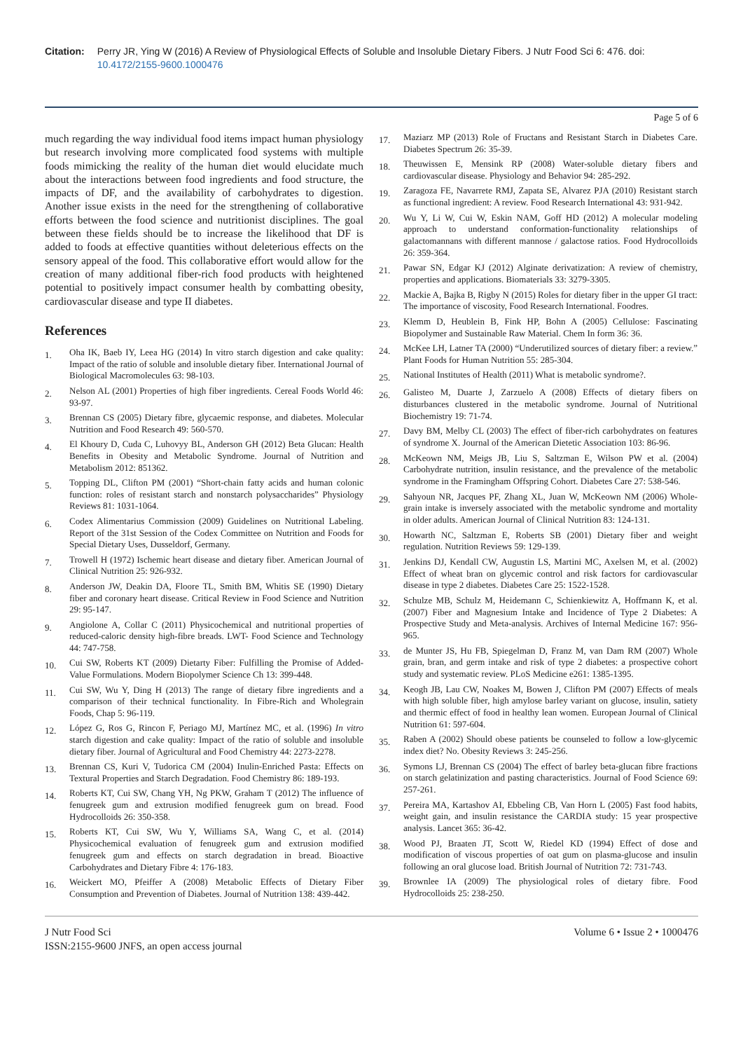Citation: Perry JR, Ying W (2016) A Review of Physiological Effects of Soluble and Insoluble Dietary Fibers. J Nutr Food Sci 6: 476. doi: 10.4172/2155-9600.1000476
Page 5 of 6
much regarding the way individual food items impact human physiology but research involving more complicated food systems with multiple foods mimicking the reality of the human diet would elucidate much about the interactions between food ingredients and food structure, the impacts of DF, and the availability of carbohydrates to digestion. Another issue exists in the need for the strengthening of collaborative efforts between the food science and nutritionist disciplines. The goal between these fields should be to increase the likelihood that DF is added to foods at effective quantities without deleterious effects on the sensory appeal of the food. This collaborative effort would allow for the creation of many additional fiber-rich food products with heightened potential to positively impact consumer health by combatting obesity, cardiovascular disease and type II diabetes.
References
1. Oha IK, Baeb IY, Leea HG (2014) In vitro starch digestion and cake quality: Impact of the ratio of soluble and insoluble dietary fiber. International Journal of Biological Macromolecules 63: 98-103.
2. Nelson AL (2001) Properties of high fiber ingredients. Cereal Foods World 46: 93-97.
3. Brennan CS (2005) Dietary fibre, glycaemic response, and diabetes. Molecular Nutrition and Food Research 49: 560-570.
4. El Khoury D, Cuda C, Luhovyy BL, Anderson GH (2012) Beta Glucan: Health Benefits in Obesity and Metabolic Syndrome. Journal of Nutrition and Metabolism 2012: 851362.
5. Topping DL, Clifton PM (2001) “Short-chain fatty acids and human colonic function: roles of resistant starch and nonstarch polysaccharides” Physiology Reviews 81: 1031-1064.
6. Codex Alimentarius Commission (2009) Guidelines on Nutritional Labeling. Report of the 31st Session of the Codex Committee on Nutrition and Foods for Special Dietary Uses, Dusseldorf, Germany.
7. Trowell H (1972) Ischemic heart disease and dietary fiber. American Journal of Clinical Nutrition 25: 926-932.
8. Anderson JW, Deakin DA, Floore TL, Smith BM, Whitis SE (1990) Dietary fiber and coronary heart disease. Critical Review in Food Science and Nutrition 29: 95-147.
9. Angiolone A, Collar C (2011) Physicochemical and nutritional properties of reduced-caloric density high-fibre breads. LWT- Food Science and Technology 44: 747-758.
10. Cui SW, Roberts KT (2009) Dietarty Fiber: Fulfilling the Promise of Added-Value Formulations. Modern Biopolymer Science Ch 13: 399-448.
11. Cui SW, Wu Y, Ding H (2013) The range of dietary fibre ingredients and a comparison of their technical functionality. In Fibre-Rich and Wholegrain Foods, Chap 5: 96-119.
12. López G, Ros G, Rincon F, Periago MJ, Martínez MC, et al. (1996) In vitro starch digestion and cake quality: Impact of the ratio of soluble and insoluble dietary fiber. Journal of Agricultural and Food Chemistry 44: 2273-2278.
13. Brennan CS, Kuri V, Tudorica CM (2004) Inulin-Enriched Pasta: Effects on Textural Properties and Starch Degradation. Food Chemistry 86: 189-193.
14. Roberts KT, Cui SW, Chang YH, Ng PKW, Graham T (2012) The influence of fenugreek gum and extrusion modified fenugreek gum on bread. Food Hydrocolloids 26: 350-358.
15. Roberts KT, Cui SW, Wu Y, Williams SA, Wang C, et al. (2014) Physicochemical evaluation of fenugreek gum and extrusion modified fenugreek gum and effects on starch degradation in bread. Bioactive Carbohydrates and Dietary Fibre 4: 176-183.
16. Weickert MO, Pfeiffer A (2008) Metabolic Effects of Dietary Fiber Consumption and Prevention of Diabetes. Journal of Nutrition 138: 439-442.
17. Maziarz MP (2013) Role of Fructans and Resistant Starch in Diabetes Care. Diabetes Spectrum 26: 35-39.
18. Theuwissen E, Mensink RP (2008) Water-soluble dietary fibers and cardiovascular disease. Physiology and Behavior 94: 285-292.
19. Zaragoza FE, Navarrete RMJ, Zapata SE, Alvarez PJA (2010) Resistant starch as functional ingredient: A review. Food Research International 43: 931-942.
20. Wu Y, Li W, Cui W, Eskin NAM, Goff HD (2012) A molecular modeling approach to understand conformation-functionality relationships of galactomannans with different mannose / galactose ratios. Food Hydrocolloids 26: 359-364.
21. Pawar SN, Edgar KJ (2012) Alginate derivatization: A review of chemistry, properties and applications. Biomaterials 33: 3279-3305.
22. Mackie A, Bajka B, Rigby N (2015) Roles for dietary fiber in the upper GI tract: The importance of viscosity, Food Research International. Foodres.
23. Klemm D, Heublein B, Fink HP, Bohn A (2005) Cellulose: Fascinating Biopolymer and Sustainable Raw Material. Chem In form 36: 36.
24. McKee LH, Latner TA (2000) “Underutilized sources of dietary fiber: a review.” Plant Foods for Human Nutrition 55: 285-304.
25. National Institutes of Health (2011) What is metabolic syndrome?.
26. Galisteo M, Duarte J, Zarzuelo A (2008) Effects of dietary fibers on disturbances clustered in the metabolic syndrome. Journal of Nutritional Biochemistry 19: 71-74.
27. Davy BM, Melby CL (2003) The effect of fiber-rich carbohydrates on features of syndrome X. Journal of the American Dietetic Association 103: 86-96.
28. McKeown NM, Meigs JB, Liu S, Saltzman E, Wilson PW et al. (2004) Carbohydrate nutrition, insulin resistance, and the prevalence of the metabolic syndrome in the Framingham Offspring Cohort. Diabetes Care 27: 538-546.
29. Sahyoun NR, Jacques PF, Zhang XL, Juan W, McKeown NM (2006) Whole-grain intake is inversely associated with the metabolic syndrome and mortality in older adults. American Journal of Clinical Nutrition 83: 124-131.
30. Howarth NC, Saltzman E, Roberts SB (2001) Dietary fiber and weight regulation. Nutrition Reviews 59: 129-139.
31. Jenkins DJ, Kendall CW, Augustin LS, Martini MC, Axelsen M, et al. (2002) Effect of wheat bran on glycemic control and risk factors for cardiovascular disease in type 2 diabetes. Diabetes Care 25: 1522-1528.
32. Schulze MB, Schulz M, Heidemann C, Schienkiewitz A, Hoffmann K, et al. (2007) Fiber and Magnesium Intake and Incidence of Type 2 Diabetes: A Prospective Study and Meta-analysis. Archives of Internal Medicine 167: 956-965.
33. de Munter JS, Hu FB, Spiegelman D, Franz M, van Dam RM (2007) Whole grain, bran, and germ intake and risk of type 2 diabetes: a prospective cohort study and systematic review. PLoS Medicine e261: 1385-1395.
34. Keogh JB, Lau CW, Noakes M, Bowen J, Clifton PM (2007) Effects of meals with high soluble fiber, high amylose barley variant on glucose, insulin, satiety and thermic effect of food in healthy lean women. European Journal of Clinical Nutrition 61: 597-604.
35. Raben A (2002) Should obese patients be counseled to follow a low-glycemic index diet? No. Obesity Reviews 3: 245-256.
36. Symons LJ, Brennan CS (2004) The effect of barley beta-glucan fibre fractions on starch gelatinization and pasting characteristics. Journal of Food Science 69: 257-261.
37. Pereira MA, Kartashov AI, Ebbeling CB, Van Horn L (2005) Fast food habits, weight gain, and insulin resistance the CARDIA study: 15 year prospective analysis. Lancet 365: 36-42.
38. Wood PJ, Braaten JT, Scott W, Riedel KD (1994) Effect of dose and modification of viscous properties of oat gum on plasma-glucose and insulin following an oral glucose load. British Journal of Nutrition 72: 731-743.
39. Brownlee IA (2009) The physiological roles of dietary fibre. Food Hydrocolloids 25: 238-250.
J Nutr Food Sci
ISSN:2155-9600 JNFS, an open access journal
Volume 6 • Issue 2 • 1000476